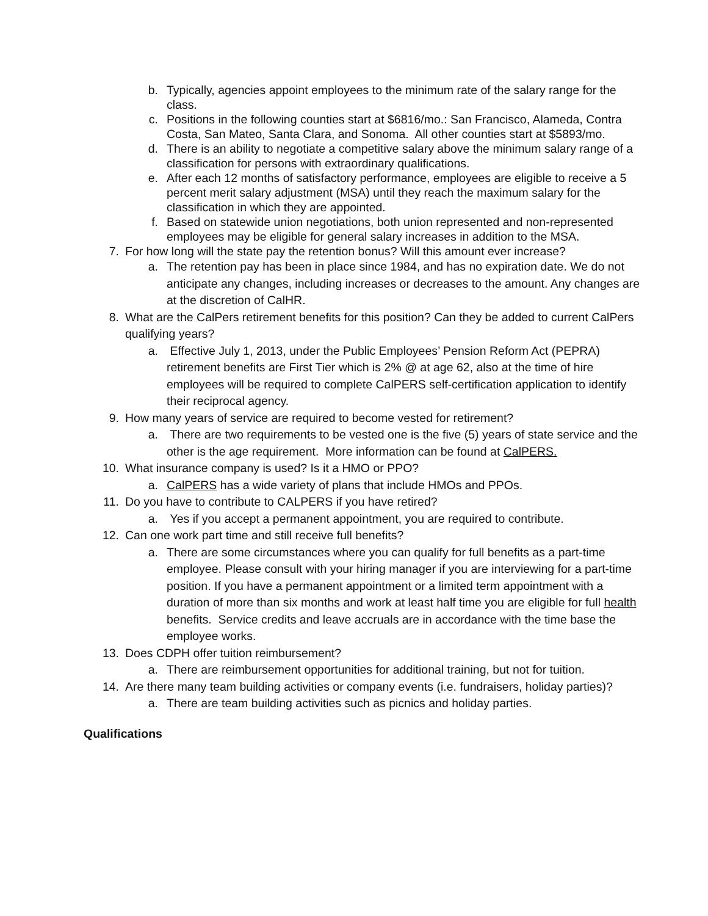b. Typically, agencies appoint employees to the minimum rate of the salary range for the class.
c. Positions in the following counties start at $6816/mo.: San Francisco, Alameda, Contra Costa, San Mateo, Santa Clara, and Sonoma. All other counties start at $5893/mo.
d. There is an ability to negotiate a competitive salary above the minimum salary range of a classification for persons with extraordinary qualifications.
e. After each 12 months of satisfactory performance, employees are eligible to receive a 5 percent merit salary adjustment (MSA) until they reach the maximum salary for the classification in which they are appointed.
f. Based on statewide union negotiations, both union represented and non-represented employees may be eligible for general salary increases in addition to the MSA.
7. For how long will the state pay the retention bonus? Will this amount ever increase?
a. The retention pay has been in place since 1984, and has no expiration date. We do not anticipate any changes, including increases or decreases to the amount. Any changes are at the discretion of CalHR.
8. What are the CalPers retirement benefits for this position? Can they be added to current CalPers qualifying years?
a. Effective July 1, 2013, under the Public Employees’ Pension Reform Act (PEPRA) retirement benefits are First Tier which is 2% @ at age 62, also at the time of hire employees will be required to complete CalPERS self-certification application to identify their reciprocal agency.
9. How many years of service are required to become vested for retirement?
a. There are two requirements to be vested one is the five (5) years of state service and the other is the age requirement. More information can be found at CalPERS.
10. What insurance company is used? Is it a HMO or PPO?
a. CalPERS has a wide variety of plans that include HMOs and PPOs.
11. Do you have to contribute to CALPERS if you have retired?
a. Yes if you accept a permanent appointment, you are required to contribute.
12. Can one work part time and still receive full benefits?
a. There are some circumstances where you can qualify for full benefits as a part-time employee. Please consult with your hiring manager if you are interviewing for a part-time position. If you have a permanent appointment or a limited term appointment with a duration of more than six months and work at least half time you are eligible for full health benefits. Service credits and leave accruals are in accordance with the time base the employee works.
13. Does CDPH offer tuition reimbursement?
a. There are reimbursement opportunities for additional training, but not for tuition.
14. Are there many team building activities or company events (i.e. fundraisers, holiday parties)?
a. There are team building activities such as picnics and holiday parties.
Qualifications